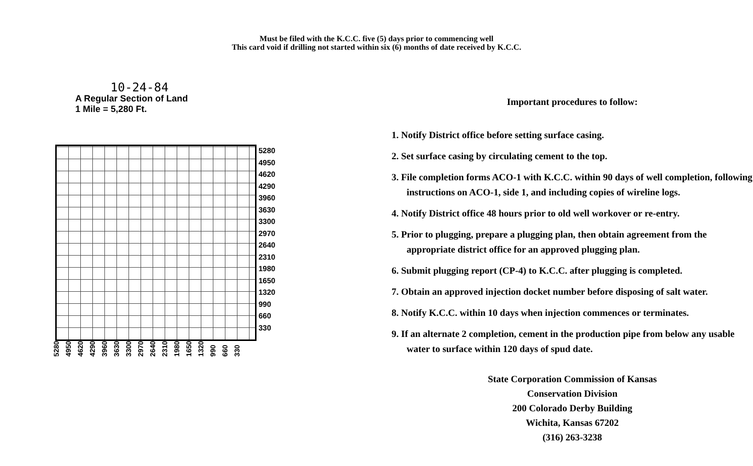Must be filed with the K.C.C. five (5) days prior to commencing well
This card void if drilling not started within six (6) months of date received by K.C.C.
10-24-84
A Regular Section of Land
1 Mile = 5,280 Ft.
5280
4950
4620
4290
3960
3630
3300
2970
2640
2310
1980
1650
1320
990
660
330
5280 4950 4620 4290 3960 3630 3300 2970 2640 2310 1980 1650 1320 990 660 330
Important procedures to follow:
1. Notify District office before setting surface casing.
2. Set surface casing by circulating cement to the top.
3. File completion forms ACO-1 with K.C.C. within 90 days of well completion, following instructions on ACO-1, side 1, and including copies of wireline logs.
4. Notify District office 48 hours prior to old well workover or re-entry.
5. Prior to plugging, prepare a plugging plan, then obtain agreement from the appropriate district office for an approved plugging plan.
6. Submit plugging report (CP-4) to K.C.C. after plugging is completed.
7. Obtain an approved injection docket number before disposing of salt water.
8. Notify K.C.C. within 10 days when injection commences or terminates.
9. If an alternate 2 completion, cement in the production pipe from below any usable water to surface within 120 days of spud date.
State Corporation Commission of Kansas
Conservation Division
200 Colorado Derby Building
Wichita, Kansas 67202
(316) 263-3238